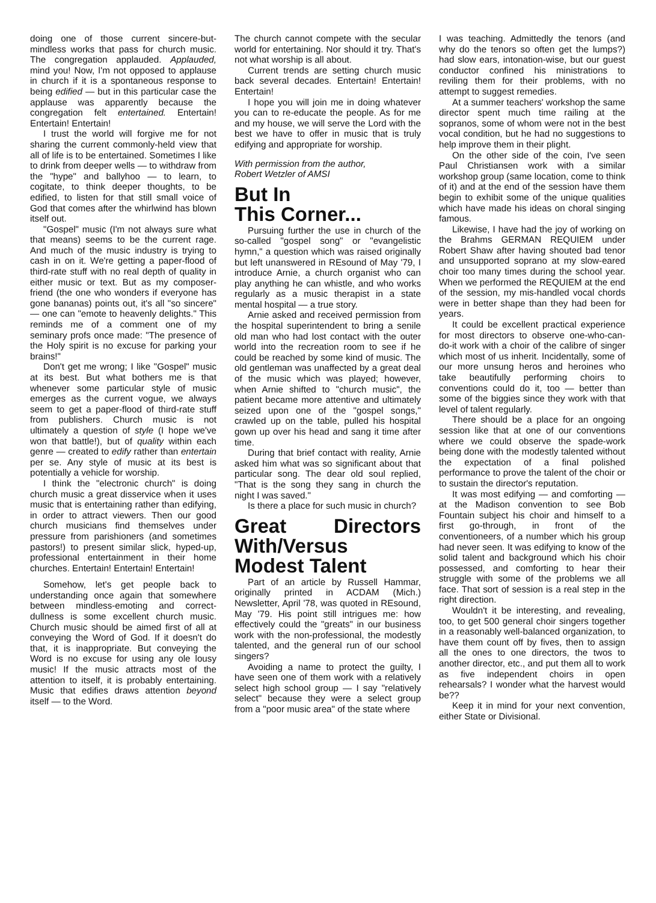doing one of those current sincere-but-mindless works that pass for church music. The congregation applauded. Applauded, mind you! Now, I'm not opposed to applause in church if it is a spontaneous response to being edified — but in this particular case the applause was apparently because the congregation felt entertained. Entertain! Entertain! Entertain!
I trust the world will forgive me for not sharing the current commonly-held view that all of life is to be entertained. Sometimes I like to drink from deeper wells — to withdraw from the "hype" and ballyhoo — to learn, to cogitate, to think deeper thoughts, to be edified, to listen for that still small voice of God that comes after the whirlwind has blown itself out.
"Gospel" music (I'm not always sure what that means) seems to be the current rage. And much of the music industry is trying to cash in on it. We're getting a paper-flood of third-rate stuff with no real depth of quality in either music or text. But as my composer-friend (the one who wonders if everyone has gone bananas) points out, it's all "so sincere" — one can "emote to heavenly delights." This reminds me of a comment one of my seminary profs once made: "The presence of the Holy spirit is no excuse for parking your brains!"
Don't get me wrong; I like "Gospel" music at its best. But what bothers me is that whenever some particular style of music emerges as the current vogue, we always seem to get a paper-flood of third-rate stuff from publishers. Church music is not ultimately a question of style (I hope we've won that battle!), but of quality within each genre — created to edify rather than entertain per se. Any style of music at its best is potentially a vehicle for worship.
I think the "electronic church" is doing church music a great disservice when it uses music that is entertaining rather than edifying, in order to attract viewers. Then our good church musicians find themselves under pressure from parishioners (and sometimes pastors!) to present similar slick, hyped-up, professional entertainment in their home churches. Entertain! Entertain! Entertain!
Somehow, let's get people back to understanding once again that somewhere between mindless-emoting and correct-dullness is some excellent church music. Church music should be aimed first of all at conveying the Word of God. If it doesn't do that, it is inappropriate. But conveying the Word is no excuse for using any ole lousy music! If the music attracts most of the attention to itself, it is probably entertaining. Music that edifies draws attention beyond itself — to the Word.
The church cannot compete with the secular world for entertaining. Nor should it try. That's not what worship is all about.
Current trends are setting church music back several decades. Entertain! Entertain! Entertain!
I hope you will join me in doing whatever you can to re-educate the people. As for me and my house, we will serve the Lord with the best we have to offer in music that is truly edifying and appropriate for worship.
With permission from the author,
Robert Wetzler of AMSI
But In
This Corner...
Pursuing further the use in church of the so-called "gospel song" or "evangelistic hymn," a question which was raised originally but left unanswered in REsound of May '79, I introduce Arnie, a church organist who can play anything he can whistle, and who works regularly as a music therapist in a state mental hospital — a true story.
Arnie asked and received permission from the hospital superintendent to bring a senile old man who had lost contact with the outer world into the recreation room to see if he could be reached by some kind of music. The old gentleman was unaffected by a great deal of the music which was played; however, when Arnie shifted to "church music", the patient became more attentive and ultimately seized upon one of the "gospel songs," crawled up on the table, pulled his hospital gown up over his head and sang it time after time.
During that brief contact with reality, Arnie asked him what was so significant about that particular song. The dear old soul replied, "That is the song they sang in church the night I was saved."
Is there a place for such music in church?
Great Directors With/Versus Modest Talent
Part of an article by Russell Hammar, originally printed in ACDAM (Mich.) Newsletter, April '78, was quoted in REsound, May '79. His point still intrigues me: how effectively could the "greats" in our business work with the non-professional, the modestly talented, and the general run of our school singers?
Avoiding a name to protect the guilty, I have seen one of them work with a relatively select high school group — I say "relatively select" because they were a select group from a "poor music area" of the state where
I was teaching. Admittedly the tenors (and why do the tenors so often get the lumps?) had slow ears, intonation-wise, but our guest conductor confined his ministrations to reviling them for their problems, with no attempt to suggest remedies.
At a summer teachers' workshop the same director spent much time railing at the sopranos, some of whom were not in the best vocal condition, but he had no suggestions to help improve them in their plight.
On the other side of the coin, I've seen Paul Christiansen work with a similar workshop group (same location, come to think of it) and at the end of the session have them begin to exhibit some of the unique qualities which have made his ideas on choral singing famous.
Likewise, I have had the joy of working on the Brahms GERMAN REQUIEM under Robert Shaw after having shouted bad tenor and unsupported soprano at my slow-eared choir too many times during the school year. When we performed the REQUIEM at the end of the session, my mis-handled vocal chords were in better shape than they had been for years.
It could be excellent practical experience for most directors to observe one-who-can-do-it work with a choir of the calibre of singer which most of us inherit. Incidentally, some of our more unsung heros and heroines who take beautifully performing choirs to conventions could do it, too — better than some of the biggies since they work with that level of talent regularly.
There should be a place for an ongoing session like that at one of our conventions where we could observe the spade-work being done with the modestly talented without the expectation of a final polished performance to prove the talent of the choir or to sustain the director's reputation.
It was most edifying — and comforting — at the Madison convention to see Bob Fountain subject his choir and himself to a first go-through, in front of the conventioneers, of a number which his group had never seen. It was edifying to know of the solid talent and background which his choir possessed, and comforting to hear their struggle with some of the problems we all face. That sort of session is a real step in the right direction.
Wouldn't it be interesting, and revealing, too, to get 500 general choir singers together in a reasonably well-balanced organization, to have them count off by fives, then to assign all the ones to one directors, the twos to another director, etc., and put them all to work as five independent choirs in open rehearsals? I wonder what the harvest would be??
Keep it in mind for your next convention, either State or Divisional.